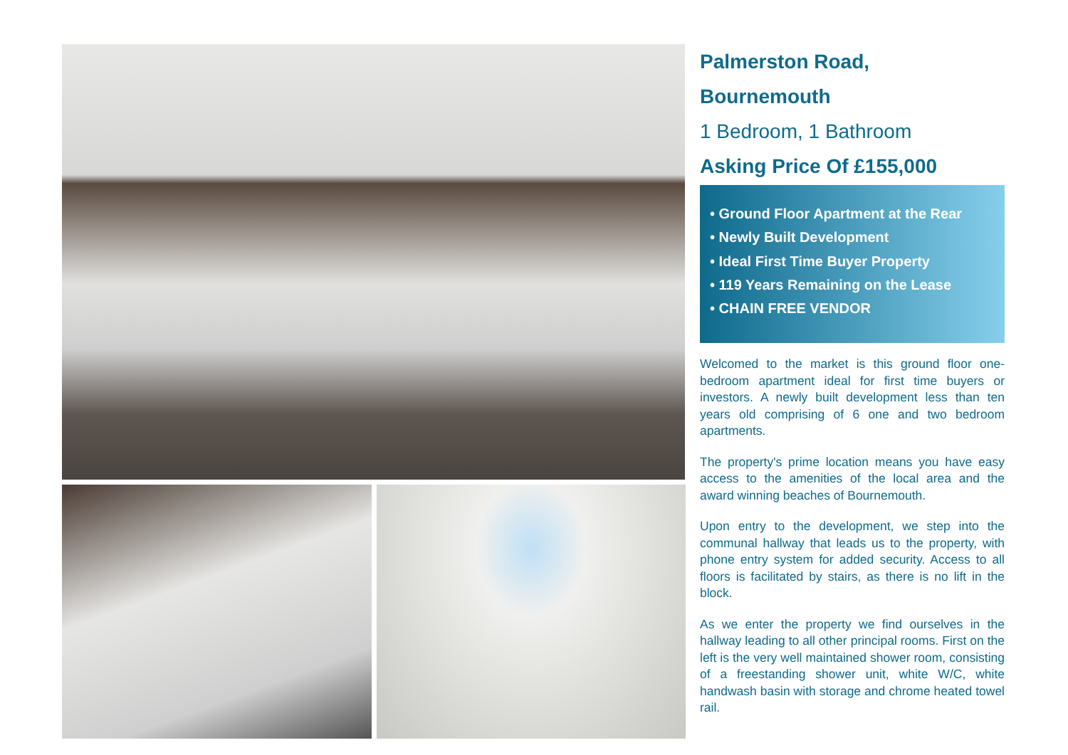Palmerston Road,
Bournemouth
1 Bedroom, 1 Bathroom
Asking Price Of £155,000
• Ground Floor Apartment at the Rear
• Newly Built Development
• Ideal First Time Buyer Property
• 119 Years Remaining on the Lease
• CHAIN FREE VENDOR
Welcomed to the market is this ground floor one-bedroom apartment ideal for first time buyers or investors. A newly built development less than ten years old comprising of 6 one and two bedroom apartments.
The property's prime location means you have easy access to the amenities of the local area and the award winning beaches of Bournemouth.
Upon entry to the development, we step into the communal hallway that leads us to the property, with phone entry system for added security. Access to all floors is facilitated by stairs, as there is no lift in the block.
As we enter the property we find ourselves in the hallway leading to all other principal rooms. First on the left is the very well maintained shower room, consisting of a freestanding shower unit, white W/C, white handwash basin with storage and chrome heated towel rail.